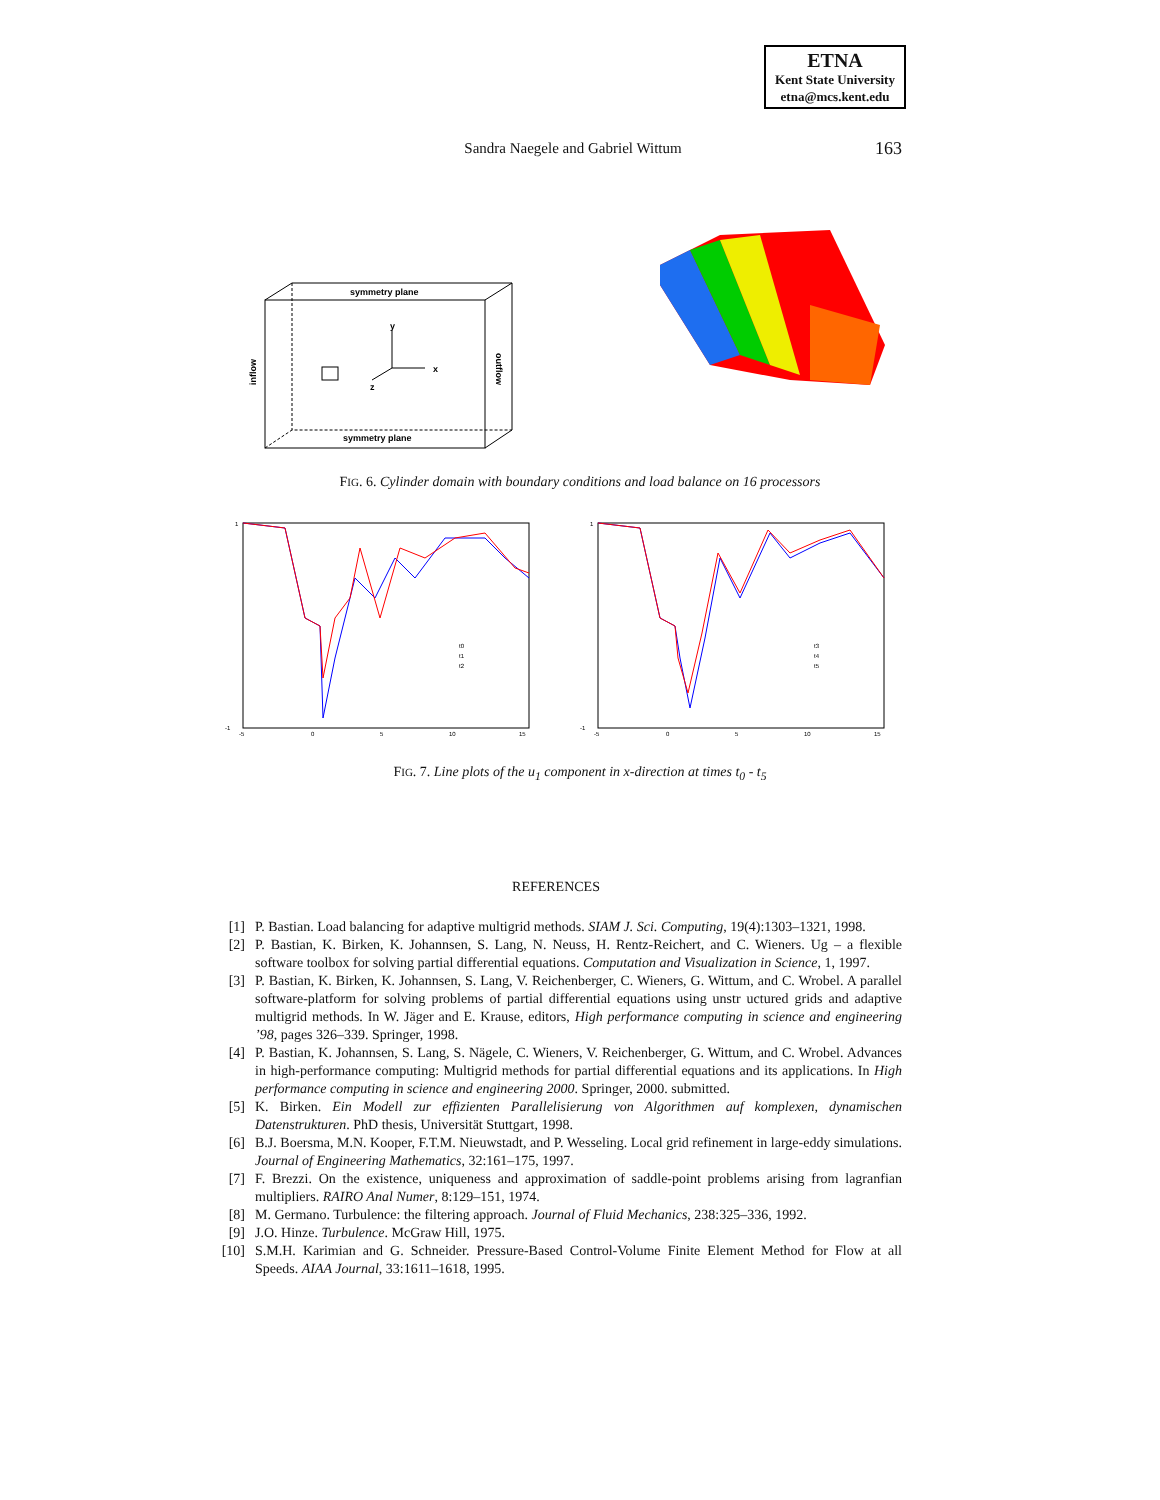ETNA
Kent State University
etna@mcs.kent.edu
Sandra Naegele and Gabriel Wittum
163
symmetry plane
symmetry plane
inflow
outflow
y
x
z
FIG. 6. Cylinder domain with boundary conditions and load balance on 16 processors
t0
t1
t2
1
-1
-5
0
5
10
15
t3
t4
t5
1
-1
-5
0
5
10
15
FIG. 7. Line plots of the u<sub>1</sub> component in x-direction at times t<sub>0</sub> - t<sub>5</sub>
REFERENCES
[1] P. Bastian. Load balancing for adaptive multigrid methods. SIAM J. Sci. Computing, 19(4):1303–1321, 1998.
[2] P. Bastian, K. Birken, K. Johannsen, S. Lang, N. Neuss, H. Rentz-Reichert, and C. Wieners. Ug – a flexible software toolbox for solving partial differential equations. Computation and Visualization in Science, 1, 1997.
[3] P. Bastian, K. Birken, K. Johannsen, S. Lang, V. Reichenberger, C. Wieners, G. Wittum, and C. Wrobel. A parallel software-platform for solving problems of partial differential equations using unstr uctured grids and adaptive multigrid methods. In W. Jäger and E. Krause, editors, High performance computing in science and engineering ’98, pages 326–339. Springer, 1998.
[4] P. Bastian, K. Johannsen, S. Lang, S. Nägele, C. Wieners, V. Reichenberger, G. Wittum, and C. Wrobel. Advances in high-performance computing: Multigrid methods for partial differential equations and its applications. In High performance computing in science and engineering 2000. Springer, 2000. submitted.
[5] K. Birken. Ein Modell zur effizienten Parallelisierung von Algorithmen auf komplexen, dynamischen Datenstrukturen. PhD thesis, Universität Stuttgart, 1998.
[6] B.J. Boersma, M.N. Kooper, F.T.M. Nieuwstadt, and P. Wesseling. Local grid refinement in large-eddy simulations. Journal of Engineering Mathematics, 32:161–175, 1997.
[7] F. Brezzi. On the existence, uniqueness and approximation of saddle-point problems arising from lagranfian multipliers. RAIRO Anal Numer, 8:129–151, 1974.
[8] M. Germano. Turbulence: the filtering approach. Journal of Fluid Mechanics, 238:325–336, 1992.
[9] J.O. Hinze. Turbulence. McGraw Hill, 1975.
[10] S.M.H. Karimian and G. Schneider. Pressure-Based Control-Volume Finite Element Method for Flow at all Speeds. AIAA Journal, 33:1611–1618, 1995.